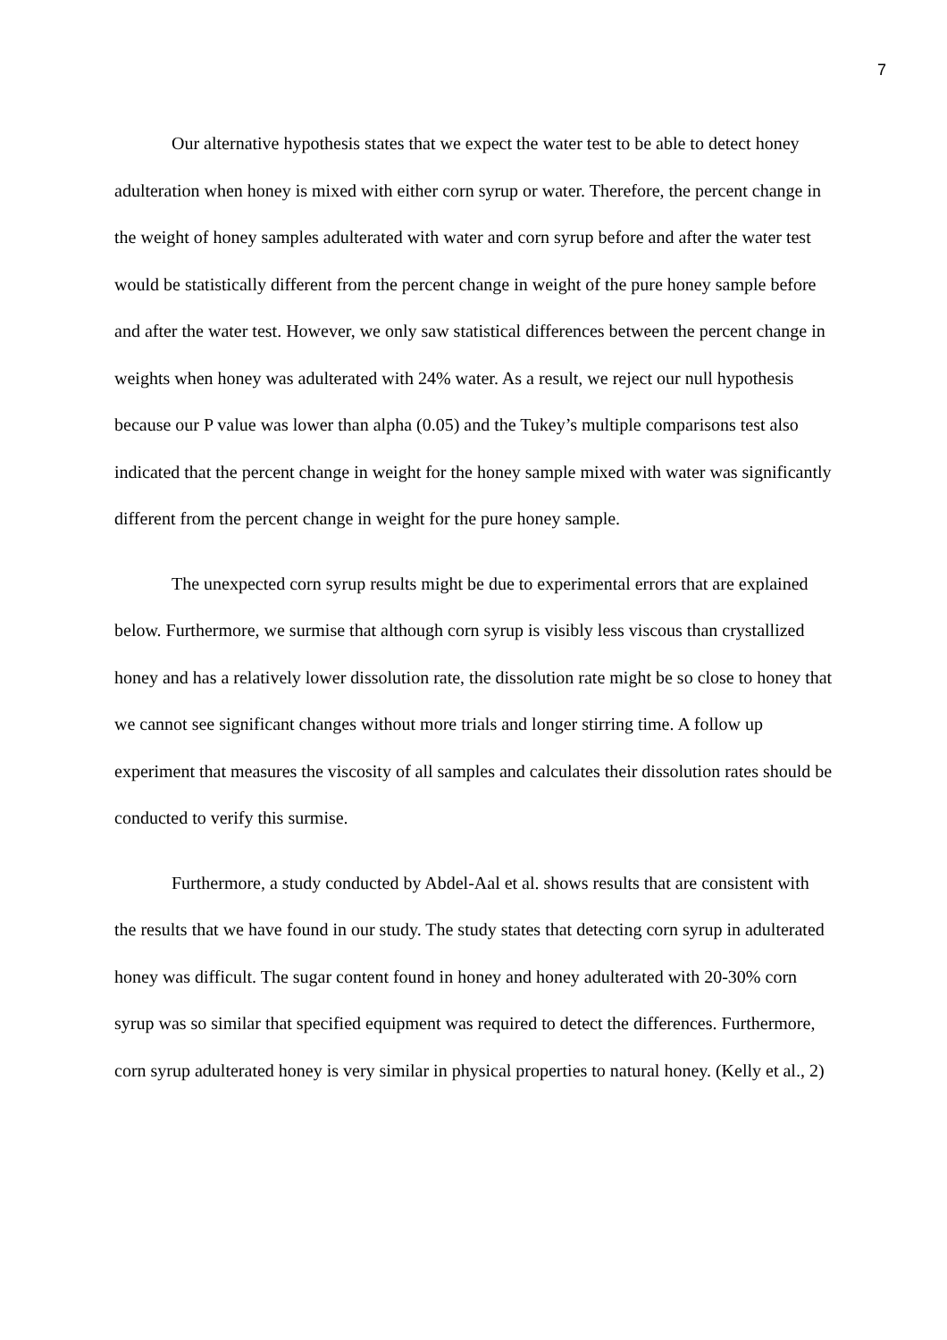7
Our alternative hypothesis states that we expect the water test to be able to detect honey adulteration when honey is mixed with either corn syrup or water. Therefore, the percent change in the weight of honey samples adulterated with water and corn syrup before and after the water test would be statistically different from the percent change in weight of the pure honey sample before and after the water test. However, we only saw statistical differences between the percent change in weights when honey was adulterated with 24% water. As a result, we reject our null hypothesis because our P value was lower than alpha (0.05) and the Tukey’s multiple comparisons test also indicated that the percent change in weight for the honey sample mixed with water was significantly different from the percent change in weight for the pure honey sample.
The unexpected corn syrup results might be due to experimental errors that are explained below. Furthermore, we surmise that although corn syrup is visibly less viscous than crystallized honey and has a relatively lower dissolution rate, the dissolution rate might be so close to honey that we cannot see significant changes without more trials and longer stirring time. A follow up experiment that measures the viscosity of all samples and calculates their dissolution rates should be conducted to verify this surmise.
Furthermore, a study conducted by Abdel-Aal et al. shows results that are consistent with the results that we have found in our study. The study states that detecting corn syrup in adulterated honey was difficult. The sugar content found in honey and honey adulterated with 20-30% corn syrup was so similar that specified equipment was required to detect the differences. Furthermore, corn syrup adulterated honey is very similar in physical properties to natural honey. (Kelly et al., 2)